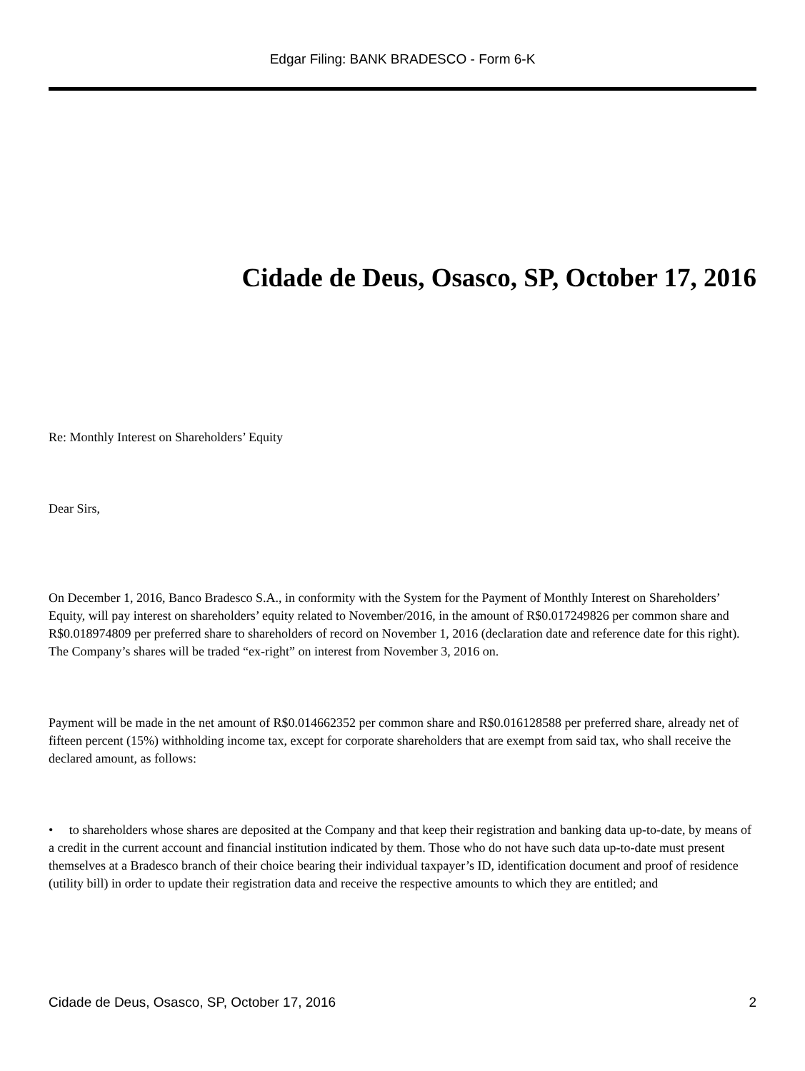Edgar Filing: BANK BRADESCO - Form 6-K
Cidade de Deus, Osasco, SP, October 17, 2016
Re: Monthly Interest on Shareholders’ Equity
Dear Sirs,
On December 1, 2016, Banco Bradesco S.A., in conformity with the System for the Payment of Monthly Interest on Shareholders’ Equity, will pay interest on shareholders’ equity related to November/2016, in the amount of R$0.017249826 per common share and R$0.018974809 per preferred share to shareholders of record on November 1, 2016 (declaration date and reference date for this right). The Company’s shares will be traded “ex-right” on interest from November 3, 2016 on.
Payment will be made in the net amount of R$0.014662352 per common share and R$0.016128588 per preferred share, already net of fifteen percent (15%) withholding income tax, except for corporate shareholders that are exempt from said tax, who shall receive the declared amount, as follows:
• to shareholders whose shares are deposited at the Company and that keep their registration and banking data up-to-date, by means of a credit in the current account and financial institution indicated by them. Those who do not have such data up-to-date must present themselves at a Bradesco branch of their choice bearing their individual taxpayer’s ID, identification document and proof of residence (utility bill) in order to update their registration data and receive the respective amounts to which they are entitled; and
Cidade de Deus, Osasco, SP, October 17, 2016 2